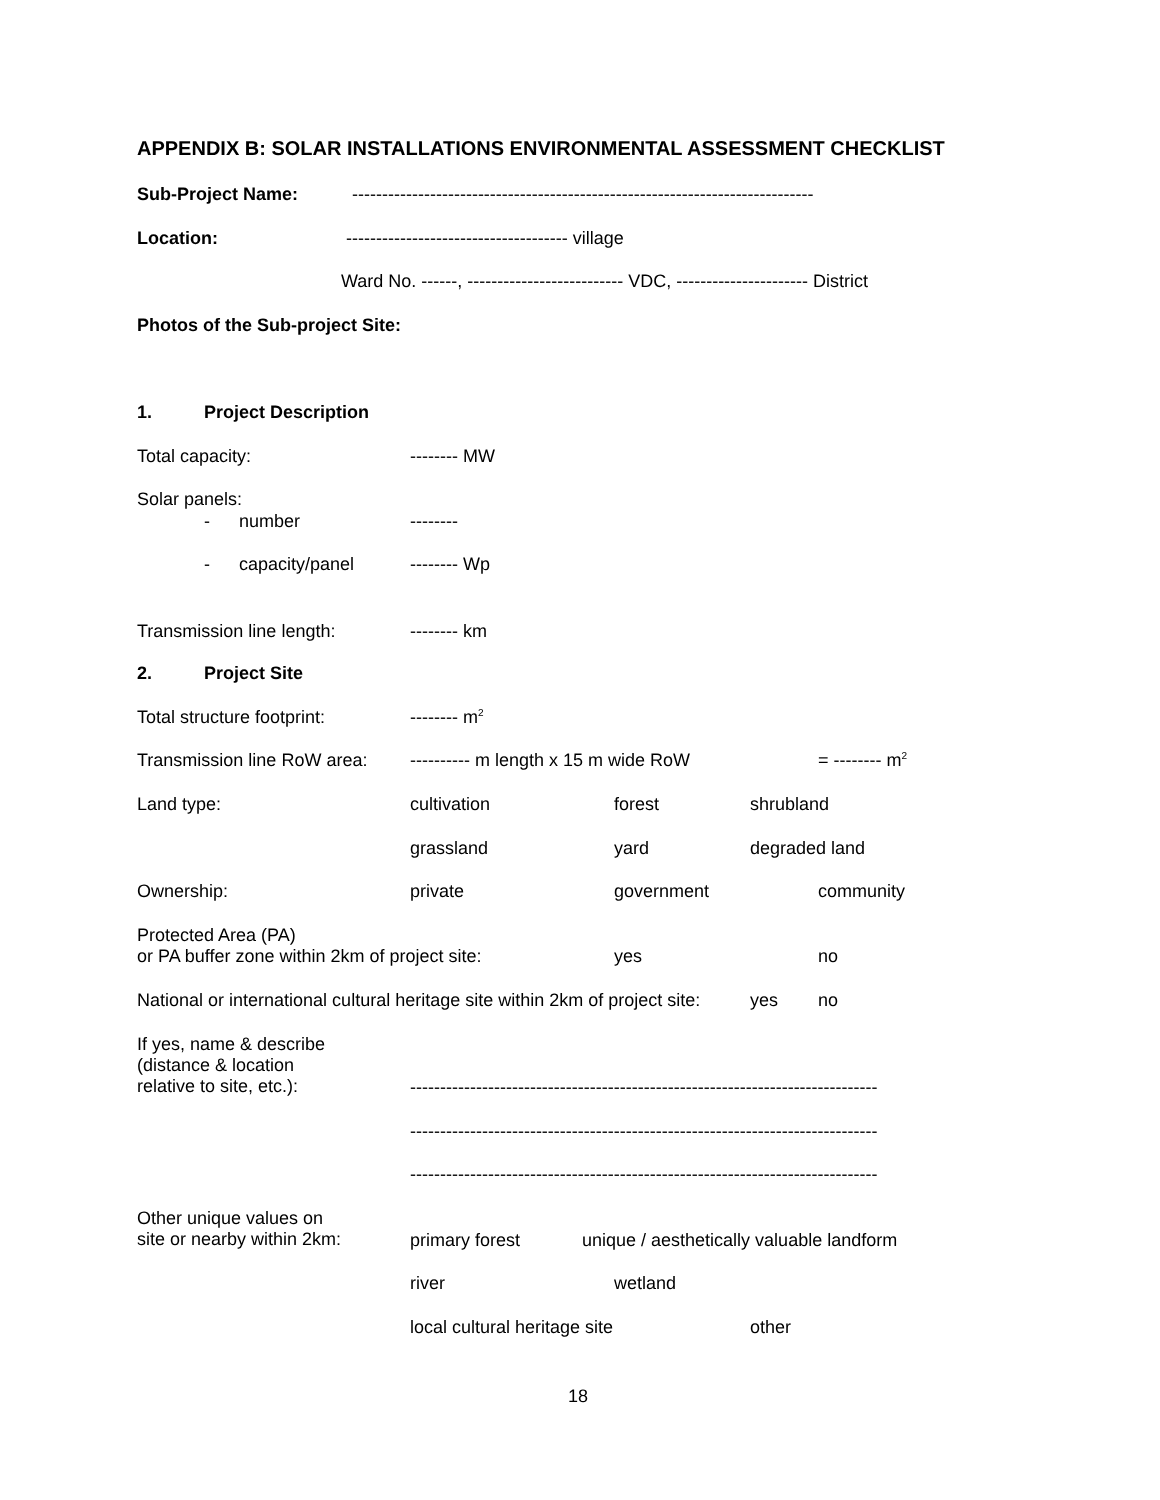APPENDIX B: SOLAR INSTALLATIONS ENVIRONMENTAL ASSESSMENT CHECKLIST
Sub-Project Name:
-----------------------------------------------------------------------------
Location:
------------------------------------- village
Ward No. ------, -------------------------- VDC, ---------------------- District
Photos of the Sub-project Site:
1.
Project Description
Total capacity:
-------- MW
Solar panels:
-
number
--------
-
capacity/panel
-------- Wp
Transmission line length:
-------- km
2.
Project Site
Total structure footprint:
-------- m<sup>2</sup>
Transmission line RoW area:
---------- m length x 15 m wide RoW
= -------- m<sup>2</sup>
Land type:
cultivation
forest
shrubland
grassland
yard
degraded land
Ownership:
private
government
community
Protected Area (PA) or PA buffer zone within 2km of project site:
yes
no
National or international cultural heritage site within 2km of project site:
yes
no
If yes, name & describe (distance & location relative to site, etc.):
------------------------------------------------------------------------------
------------------------------------------------------------------------------
------------------------------------------------------------------------------
Other unique values on site or nearby within 2km:
primary forest
unique / aesthetically valuable landform
river
wetland
local cultural heritage site
other
18